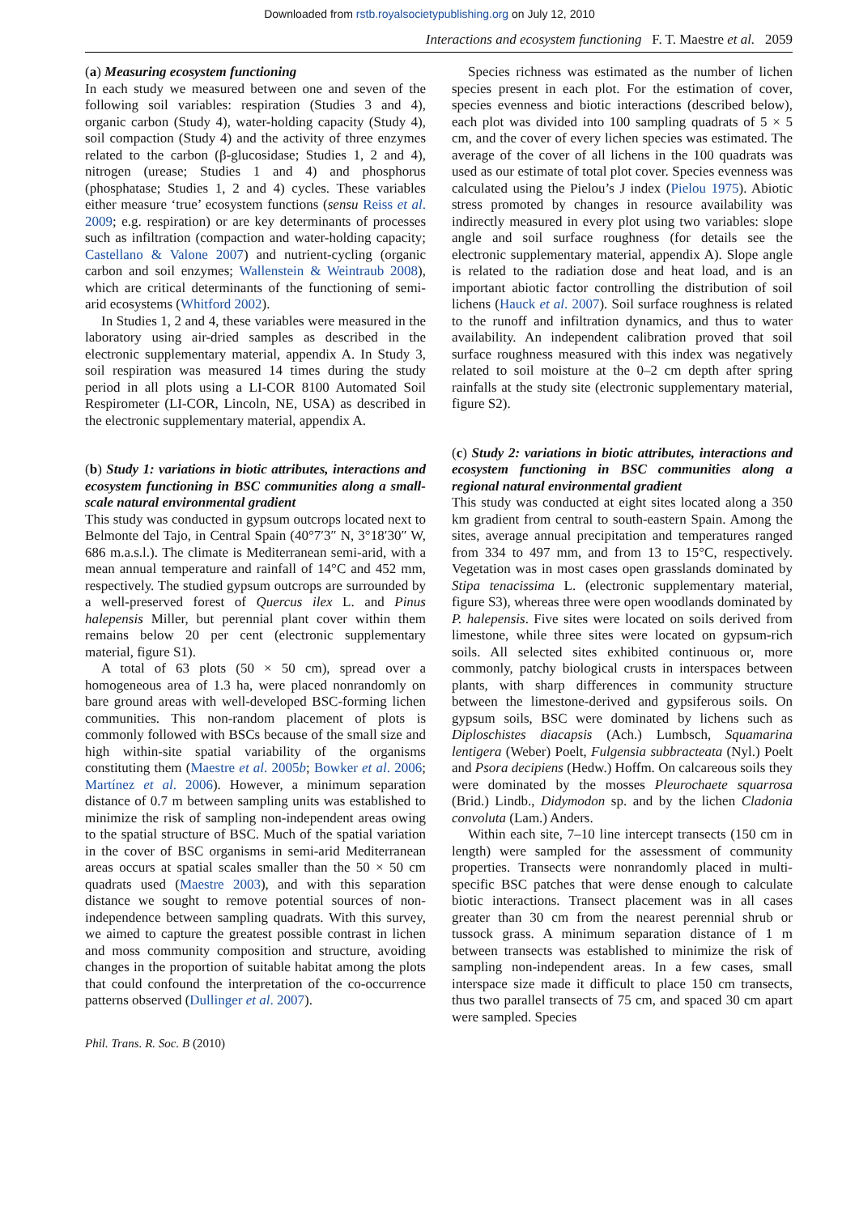Downloaded from rstb.royalsocietypublishing.org on July 12, 2010
Interactions and ecosystem functioning F. T. Maestre et al. 2059
(a) Measuring ecosystem functioning
In each study we measured between one and seven of the following soil variables: respiration (Studies 3 and 4), organic carbon (Study 4), water-holding capacity (Study 4), soil compaction (Study 4) and the activity of three enzymes related to the carbon (β-glucosidase; Studies 1, 2 and 4), nitrogen (urease; Studies 1 and 4) and phosphorus (phosphatase; Studies 1, 2 and 4) cycles. These variables either measure ‘true’ ecosystem functions (sensu Reiss et al. 2009; e.g. respiration) or are key determinants of processes such as infiltration (compaction and water-holding capacity; Castellano & Valone 2007) and nutrient-cycling (organic carbon and soil enzymes; Wallenstein & Weintraub 2008), which are critical determinants of the functioning of semi-arid ecosystems (Whitford 2002).
In Studies 1, 2 and 4, these variables were measured in the laboratory using air-dried samples as described in the electronic supplementary material, appendix A. In Study 3, soil respiration was measured 14 times during the study period in all plots using a LI-COR 8100 Automated Soil Respirometer (LI-COR, Lincoln, NE, USA) as described in the electronic supplementary material, appendix A.
(b) Study 1: variations in biotic attributes, interactions and ecosystem functioning in BSC communities along a small-scale natural environmental gradient
This study was conducted in gypsum outcrops located next to Belmonte del Tajo, in Central Spain (40°7′3″ N, 3°18′30″ W, 686 m.a.s.l.). The climate is Mediterranean semi-arid, with a mean annual temperature and rainfall of 14°C and 452 mm, respectively. The studied gypsum outcrops are surrounded by a well-preserved forest of Quercus ilex L. and Pinus halepensis Miller, but perennial plant cover within them remains below 20 per cent (electronic supplementary material, figure S1).
A total of 63 plots (50 × 50 cm), spread over a homogeneous area of 1.3 ha, were placed nonrandomly on bare ground areas with well-developed BSC-forming lichen communities. This non-random placement of plots is commonly followed with BSCs because of the small size and high within-site spatial variability of the organisms constituting them (Maestre et al. 2005b; Bowker et al. 2006; Martínez et al. 2006). However, a minimum separation distance of 0.7 m between sampling units was established to minimize the risk of sampling non-independent areas owing to the spatial structure of BSC. Much of the spatial variation in the cover of BSC organisms in semi-arid Mediterranean areas occurs at spatial scales smaller than the 50 × 50 cm quadrats used (Maestre 2003), and with this separation distance we sought to remove potential sources of non-independence between sampling quadrats. With this survey, we aimed to capture the greatest possible contrast in lichen and moss community composition and structure, avoiding changes in the proportion of suitable habitat among the plots that could confound the interpretation of the co-occurrence patterns observed (Dullinger et al. 2007).
Species richness was estimated as the number of lichen species present in each plot. For the estimation of cover, species evenness and biotic interactions (described below), each plot was divided into 100 sampling quadrats of 5 × 5 cm, and the cover of every lichen species was estimated. The average of the cover of all lichens in the 100 quadrats was used as our estimate of total plot cover. Species evenness was calculated using the Pielou’s J index (Pielou 1975). Abiotic stress promoted by changes in resource availability was indirectly measured in every plot using two variables: slope angle and soil surface roughness (for details see the electronic supplementary material, appendix A). Slope angle is related to the radiation dose and heat load, and is an important abiotic factor controlling the distribution of soil lichens (Hauck et al. 2007). Soil surface roughness is related to the runoff and infiltration dynamics, and thus to water availability. An independent calibration proved that soil surface roughness measured with this index was negatively related to soil moisture at the 0–2 cm depth after spring rainfalls at the study site (electronic supplementary material, figure S2).
(c) Study 2: variations in biotic attributes, interactions and ecosystem functioning in BSC communities along a regional natural environmental gradient
This study was conducted at eight sites located along a 350 km gradient from central to south-eastern Spain. Among the sites, average annual precipitation and temperatures ranged from 334 to 497 mm, and from 13 to 15°C, respectively. Vegetation was in most cases open grasslands dominated by Stipa tenacissima L. (electronic supplementary material, figure S3), whereas three were open woodlands dominated by P. halepensis. Five sites were located on soils derived from limestone, while three sites were located on gypsum-rich soils. All selected sites exhibited continuous or, more commonly, patchy biological crusts in interspaces between plants, with sharp differences in community structure between the limestone-derived and gypsiferous soils. On gypsum soils, BSC were dominated by lichens such as Diploschistes diacapsis (Ach.) Lumbsch, Squamarina lentigera (Weber) Poelt, Fulgensia subbracteata (Nyl.) Poelt and Psora decipiens (Hedw.) Hoffm. On calcareous soils they were dominated by the mosses Pleurochaete squarrosa (Brid.) Lindb., Didymodon sp. and by the lichen Cladonia convoluta (Lam.) Anders.
Within each site, 7–10 line intercept transects (150 cm in length) were sampled for the assessment of community properties. Transects were nonrandomly placed in multi-specific BSC patches that were dense enough to calculate biotic interactions. Transect placement was in all cases greater than 30 cm from the nearest perennial shrub or tussock grass. A minimum separation distance of 1 m between transects was established to minimize the risk of sampling non-independent areas. In a few cases, small interspace size made it difficult to place 150 cm transects, thus two parallel transects of 75 cm, and spaced 30 cm apart were sampled. Species
Phil. Trans. R. Soc. B (2010)